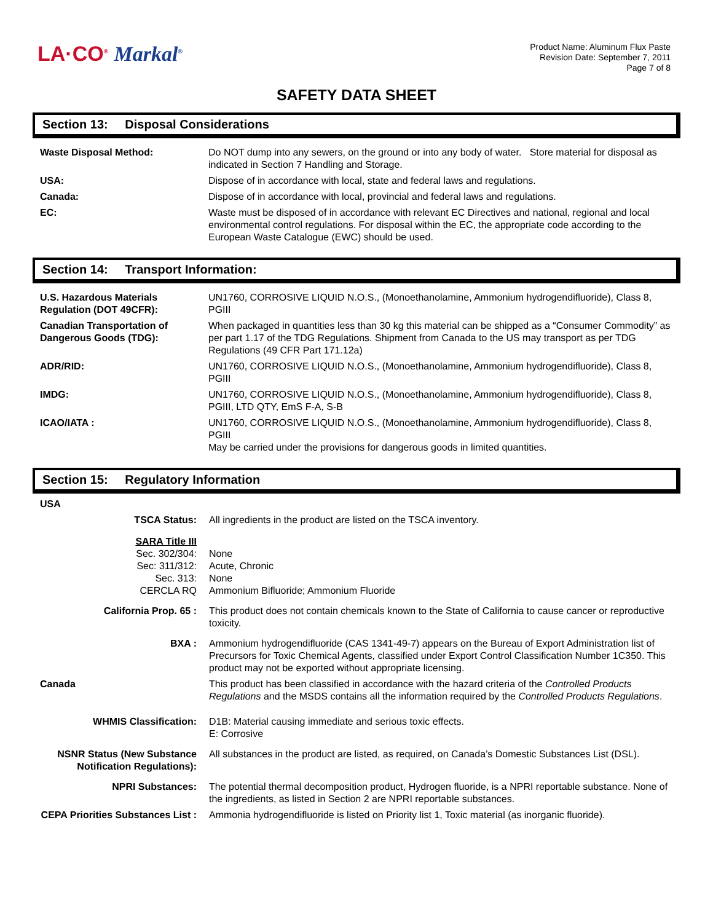LA·CO<sup>®</sup> Markal<sup>®</sup>
Product Name: Aluminum Flux Paste
Revision Date: September 7, 2011
Page 7 of 8
SAFETY DATA SHEET
Section 13: Disposal Considerations
| Waste Disposal Method: | Do NOT dump into any sewers, on the ground or into any body of water. Store material for disposal as indicated in Section 7 Handling and Storage. |
| USA: | Dispose of in accordance with local, state and federal laws and regulations. |
| Canada: | Dispose of in accordance with local, provincial and federal laws and regulations. |
| EC: | Waste must be disposed of in accordance with relevant EC Directives and national, regional and local environmental control regulations. For disposal within the EC, the appropriate code according to the European Waste Catalogue (EWC) should be used. |
Section 14: Transport Information:
| U.S. Hazardous Materials Regulation (DOT 49CFR): | UN1760, CORROSIVE LIQUID N.O.S., (Monoethanolamine, Ammonium hydrogendifluoride), Class 8, PGIII |
| Canadian Transportation of Dangerous Goods (TDG): | When packaged in quantities less than 30 kg this material can be shipped as a “Consumer Commodity” as per part 1.17 of the TDG Regulations. Shipment from Canada to the US may transport as per TDG Regulations (49 CFR Part 171.12a) |
| ADR/RID: | UN1760, CORROSIVE LIQUID N.O.S., (Monoethanolamine, Ammonium hydrogendifluoride), Class 8, PGIII |
| IMDG: | UN1760, CORROSIVE LIQUID N.O.S., (Monoethanolamine, Ammonium hydrogendifluoride), Class 8, PGIII, LTD QTY, EmS F-A, S-B |
| ICAO/IATA : | UN1760, CORROSIVE LIQUID N.O.S., (Monoethanolamine, Ammonium hydrogendifluoride), Class 8, PGIII May be carried under the provisions for dangerous goods in limited quantities. |
Section 15: Regulatory Information
| USA | |
| TSCA Status: | All ingredients in the product are listed on the TSCA inventory. |
| SARA Title III Sec. 302/304: Sec: 311/312: Sec. 313: CERCLA RQ | None Acute, Chronic None Ammonium Bifluoride; Ammonium Fluoride |
| California Prop. 65 : | This product does not contain chemicals known to the State of California to cause cancer or reproductive toxicity. |
| BXA : | Ammonium hydrogendifluoride (CAS 1341-49-7) appears on the Bureau of Export Administration list of Precursors for Toxic Chemical Agents, classified under Export Control Classification Number 1C350. This product may not be exported without appropriate licensing. |
| Canada | This product has been classified in accordance with the hazard criteria of the Controlled Products Regulations and the MSDS contains all the information required by the Controlled Products Regulations . |
| WHMIS Classification: | D1B: Material causing immediate and serious toxic effects. E: Corrosive |
| NSNR Status (New Substance Notification Regulations): | All substances in the product are listed, as required, on Canada’s Domestic Substances List (DSL). |
| NPRI Substances: | The potential thermal decomposition product, Hydrogen fluoride, is a NPRI reportable substance. None of the ingredients, as listed in Section 2 are NPRI reportable substances. |
| CEPA Priorities Substances List : | Ammonia hydrogendifluoride is listed on Priority list 1, Toxic material (as inorganic fluoride). |